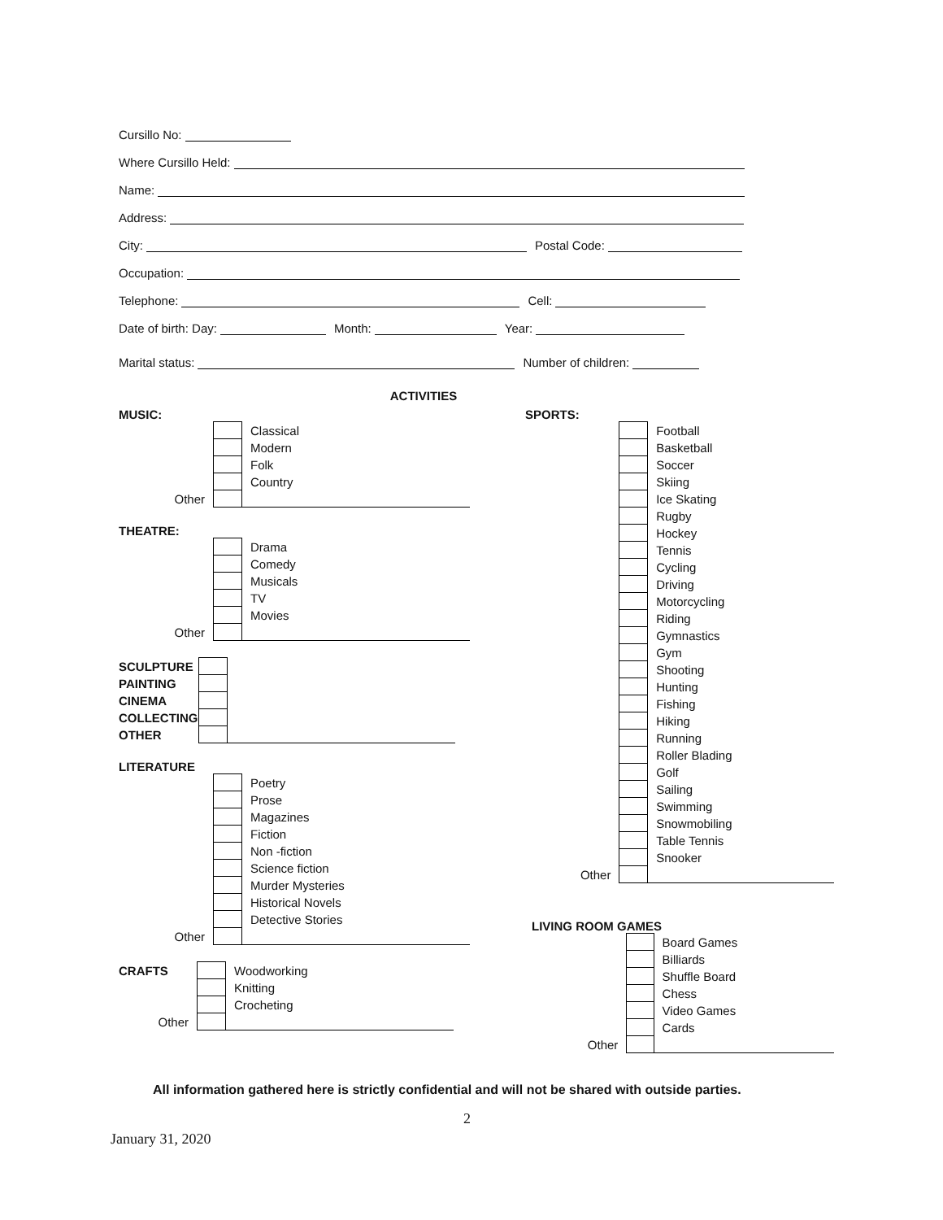Cursillo No:
Where Cursillo Held:
Name:
Address:
City: Postal Code:
Occupation:
Telephone: Cell:
Date of birth: Day: Month: Year:
Marital status: Number of children:
ACTIVITIES
MUSIC:
| | | Classical |
| | | Modern |
| | | Folk |
| | | Country |
| Other | | |
THEATRE:
| | | Drama |
| | | Comedy |
| | | Musicals |
| | | TV |
| | | Movies |
| Other | | |
| SCULPTURE | | |
| PAINTING | | |
| CINEMA | | |
| COLLECTING | | |
| OTHER | | |
LITERATURE
| | | Poetry |
| | | Prose |
| | | Magazines |
| | | Fiction |
| | | Non -fiction |
| | | Science fiction |
| | | Murder Mysteries |
| | | Historical Novels |
| | | Detective Stories |
| Other | | |
| CRAFTS | | Woodworking |
| | | Knitting |
| | | Crocheting |
| Other | | |
SPORTS:
| | | Football |
| | | Basketball |
| | | Soccer |
| | | Skiing |
| | | Ice Skating |
| | | Rugby |
| | | Hockey |
| | | Tennis |
| | | Cycling |
| | | Driving |
| | | Motorcycling |
| | | Riding |
| | | Gymnastics |
| | | Gym |
| | | Shooting |
| | | Hunting |
| | | Fishing |
| | | Hiking |
| | | Running |
| | | Roller Blading |
| | | Golf |
| | | Sailing |
| | | Swimming |
| | | Snowmobiling |
| | | Table Tennis |
| | | Snooker |
| Other | | |
LIVING ROOM GAMES
| | | Board Games |
| | | Billiards |
| | | Shuffle Board |
| | | Chess |
| | | Video Games |
| | | Cards |
| Other | | |
All information gathered here is strictly confidential and will not be shared with outside parties.
2
January 31, 2020